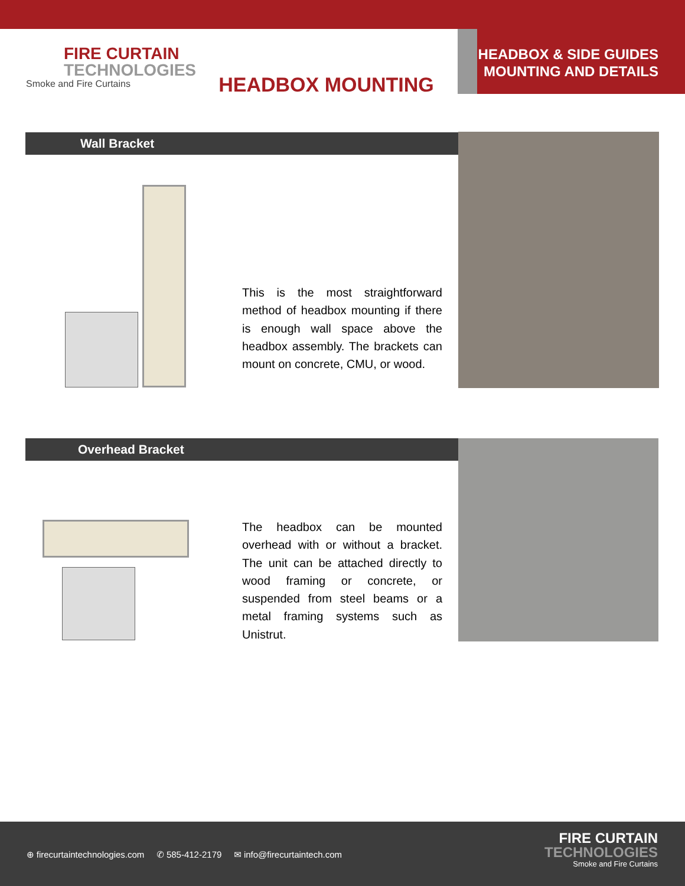FIRE CURTAIN
TECHNOLOGIES
Smoke and Fire Curtains
HEADBOX MOUNTING
HEADBOX & SIDE GUIDES
MOUNTING AND DETAILS
Wall Bracket
This is the most straightforward method of headbox mounting if there is enough wall space above the headbox assembly. The brackets can mount on concrete, CMU, or wood.
Overhead Bracket
The headbox can be mounted overhead with or without a bracket. The unit can be attached directly to wood framing or concrete, or suspended from steel beams or a metal framing systems such as Unistrut.
⊕ firecurtaintechnologies.com ✆ 585-412-2179 ✉ info@firecurtaintech.com
FIRE CURTAIN
TECHNOLOGIES
Smoke and Fire Curtains